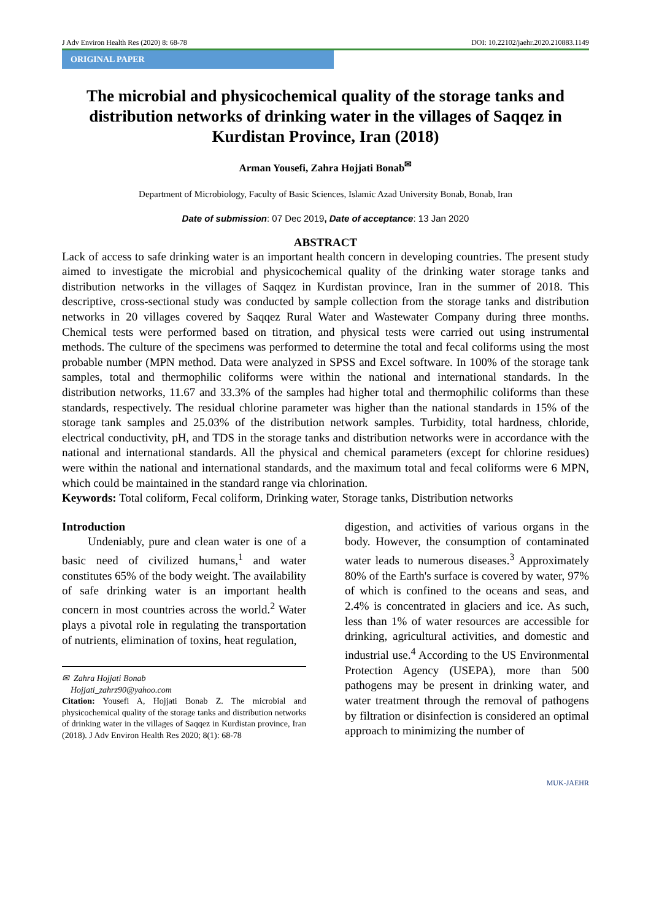J Adv Environ Health Res (2020) 8: 68-78 DOI: 10.22102/jaehr.2020.210883.1149
ORIGINAL PAPER
The microbial and physicochemical quality of the storage tanks and distribution networks of drinking water in the villages of Saqqez in Kurdistan Province, Iran (2018)
Arman Yousefi, Zahra Hojjati Bonab<sup>✉</sup>
Department of Microbiology, Faculty of Basic Sciences, Islamic Azad University Bonab, Bonab, Iran
Date of submission: 07 Dec 2019, Date of acceptance: 13 Jan 2020
ABSTRACT
Lack of access to safe drinking water is an important health concern in developing countries. The present study aimed to investigate the microbial and physicochemical quality of the drinking water storage tanks and distribution networks in the villages of Saqqez in Kurdistan province, Iran in the summer of 2018. This descriptive, cross-sectional study was conducted by sample collection from the storage tanks and distribution networks in 20 villages covered by Saqqez Rural Water and Wastewater Company during three months. Chemical tests were performed based on titration, and physical tests were carried out using instrumental methods. The culture of the specimens was performed to determine the total and fecal coliforms using the most probable number (MPN method. Data were analyzed in SPSS and Excel software. In 100% of the storage tank samples, total and thermophilic coliforms were within the national and international standards. In the distribution networks, 11.67 and 33.3% of the samples had higher total and thermophilic coliforms than these standards, respectively. The residual chlorine parameter was higher than the national standards in 15% of the storage tank samples and 25.03% of the distribution network samples. Turbidity, total hardness, chloride, electrical conductivity, pH, and TDS in the storage tanks and distribution networks were in accordance with the national and international standards. All the physical and chemical parameters (except for chlorine residues) were within the national and international standards, and the maximum total and fecal coliforms were 6 MPN, which could be maintained in the standard range via chlorination.
Keywords: Total coliform, Fecal coliform, Drinking water, Storage tanks, Distribution networks
Introduction
Undeniably, pure and clean water is one of a basic need of civilized humans,<sup>1</sup> and water constitutes 65% of the body weight. The availability of safe drinking water is an important health concern in most countries across the world.<sup>2</sup> Water plays a pivotal role in regulating the transportation of nutrients, elimination of toxins, heat regulation,
✉ Zahra Hojjati Bonab
Hojjati_zahrz90@yahoo.com
Citation: Yousefi A, Hojjati Bonab Z. The microbial and physicochemical quality of the storage tanks and distribution networks of drinking water in the villages of Saqqez in Kurdistan province, Iran (2018). J Adv Environ Health Res 2020; 8(1): 68-78
digestion, and activities of various organs in the body. However, the consumption of contaminated water leads to numerous diseases.<sup>3</sup> Approximately 80% of the Earth's surface is covered by water, 97% of which is confined to the oceans and seas, and 2.4% is concentrated in glaciers and ice. As such, less than 1% of water resources are accessible for drinking, agricultural activities, and domestic and industrial use.<sup>4</sup> According to the US Environmental Protection Agency (USEPA), more than 500 pathogens may be present in drinking water, and water treatment through the removal of pathogens by filtration or disinfection is considered an optimal approach to minimizing the number of
MUK-JAEHR